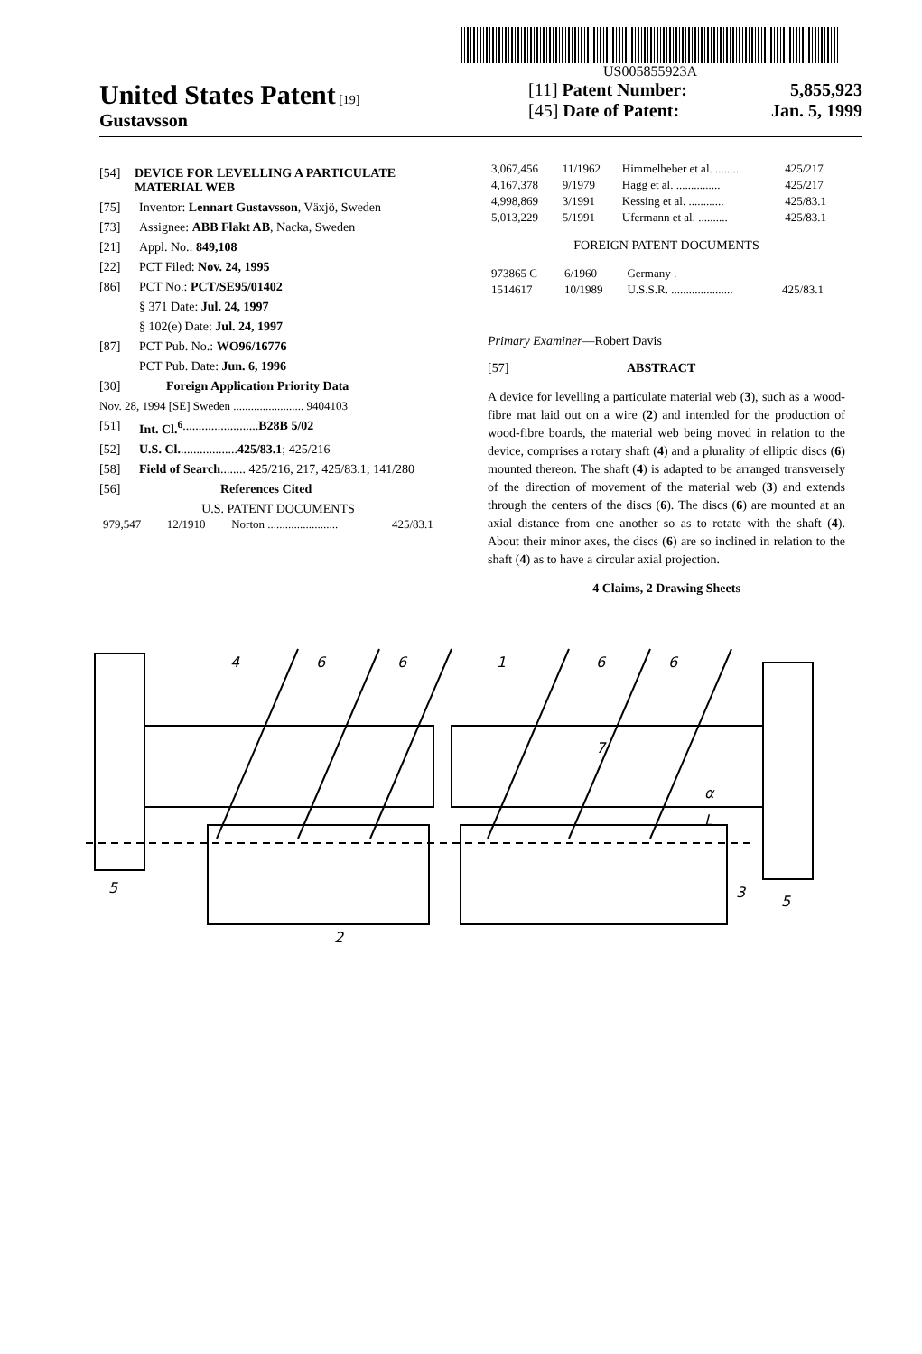US005855923A
United States Patent [19]
Gustavsson
[11] Patent Number: 5,855,923
[45] Date of Patent: Jan. 5, 1999
[54] DEVICE FOR LEVELLING A PARTICULATE MATERIAL WEB
[75] Inventor: Lennart Gustavsson, Växjö, Sweden
[73] Assignee: ABB Flakt AB, Nacka, Sweden
[21] Appl. No.: 849,108
[22] PCT Filed: Nov. 24, 1995
[86] PCT No.: PCT/SE95/01402
§ 371 Date: Jul. 24, 1997
§ 102(e) Date: Jul. 24, 1997
[87] PCT Pub. No.: WO96/16776
PCT Pub. Date: Jun. 6, 1996
[30] Foreign Application Priority Data
Nov. 28, 1994 [SE] Sweden ........................ 9404103
[51] Int. Cl.<sup>6</sup> ........................ B28B 5/02
[52] U.S. Cl. .................. 425/83.1; 425/216
[58] Field of Search ........ 425/216, 217, 425/83.1; 141/280
[56] References Cited
U.S. PATENT DOCUMENTS
| 979,547 | 12/1910 | Norton ........................ | 425/83.1 |
| 3,067,456 | 11/1962 | Himmelheber et al. ........ | 425/217 |
| 4,167,378 | 9/1979 | Hagg et al. ............... | 425/217 |
| 4,998,869 | 3/1991 | Kessing et al. ............ | 425/83.1 |
| 5,013,229 | 5/1991 | Ufermann et al. .......... | 425/83.1 |
FOREIGN PATENT DOCUMENTS
| 973865 C | 6/1960 | Germany . | |
| 1514617 | 10/1989 | U.S.S.R. ..................... | 425/83.1 |
Primary Examiner—Robert Davis
[57] ABSTRACT
A device for levelling a particulate material web (3), such as a wood-fibre mat laid out on a wire (2) and intended for the production of wood-fibre boards, the material web being moved in relation to the device, comprises a rotary shaft (4) and a plurality of elliptic discs (6) mounted thereon. The shaft (4) is adapted to be arranged transversely of the direction of movement of the material web (3) and extends through the centers of the discs (6). The discs (6) are mounted at an axial distance from one another so as to rotate with the shaft (4). About their minor axes, the discs (6) are so inclined in relation to the shaft (4) as to have a circular axial projection.
4 Claims, 2 Drawing Sheets
4
6
6
1
6
6
7
α
L
5
2
3
5